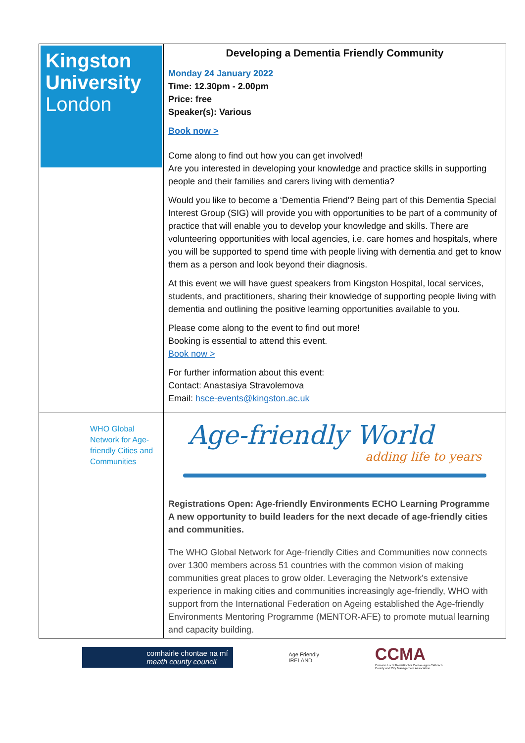| Kingston University London | Developing a Dementia Friendly Community Monday 24 January 2022 Time: 12.30pm - 2.00pm Price: free Speaker(s): Various Book now > Come along to find out how you can get involved! Are you interested in developing your knowledge and practice skills in supporting people and their families and carers living with dementia? Would you like to become a ‘Dementia Friend'? Being part of this Dementia Special Interest Group (SIG) will provide you with opportunities to be part of a community of practice that will enable you to develop your knowledge and skills. There are volunteering opportunities with local agencies, i.e. care homes and hospitals, where you will be supported to spend time with people living with dementia and get to know them as a person and look beyond their diagnosis. At this event we will have guest speakers from Kingston Hospital, local services, students, and practitioners, sharing their knowledge of supporting people living with dementia and outlining the positive learning opportunities available to you. Please come along to the event to find out more! Booking is essential to attend this event. Book now > For further information about this event: Contact: Anastasiya Stravolemova Email: hsce-events@kingston.ac.uk |
| WHO Global Network for Age-friendly Cities and Communities | Age-friendly World adding life to years Registrations Open: Age-friendly Environments ECHO Learning Programme A new opportunity to build leaders for the next decade of age-friendly cities and communities. The WHO Global Network for Age-friendly Cities and Communities now connects over 1300 members across 51 countries with the common vision of making communities great places to grow older. Leveraging the Network's extensive experience in making cities and communities increasingly age-friendly, WHO with support from the International Federation on Ageing established the Age-friendly Environments Mentoring Programme (MENTOR-AFE) to promote mutual learning and capacity building. |
comhairle chontae na mí
meath county council
Age Friendly
IRELAND
CCMA
Cumann Lucht Bainistíochta Contae agus Cathrach
County and City Management Association